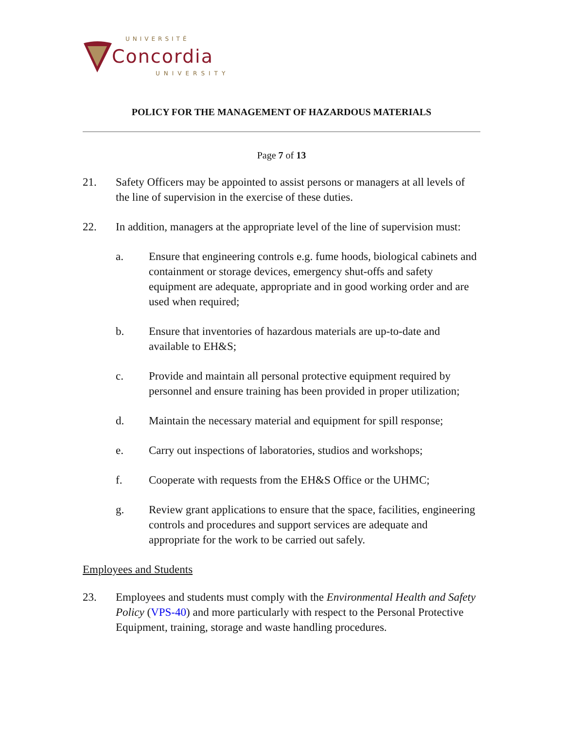UNIVERSITÉ
Concordia
UNIVERSITY
POLICY FOR THE MANAGEMENT OF HAZARDOUS MATERIALS
Page 7 of 13
21. Safety Officers may be appointed to assist persons or managers at all levels of the line of supervision in the exercise of these duties.
22. In addition, managers at the appropriate level of the line of supervision must:
a. Ensure that engineering controls e.g. fume hoods, biological cabinets and containment or storage devices, emergency shut-offs and safety equipment are adequate, appropriate and in good working order and are used when required;
b. Ensure that inventories of hazardous materials are up-to-date and available to EH&S;
c. Provide and maintain all personal protective equipment required by personnel and ensure training has been provided in proper utilization;
d. Maintain the necessary material and equipment for spill response;
e. Carry out inspections of laboratories, studios and workshops;
f. Cooperate with requests from the EH&S Office or the UHMC;
g. Review grant applications to ensure that the space, facilities, engineering controls and procedures and support services are adequate and appropriate for the work to be carried out safely.
Employees and Students
23. Employees and students must comply with the Environmental Health and Safety Policy (VPS-40) and more particularly with respect to the Personal Protective Equipment, training, storage and waste handling procedures.